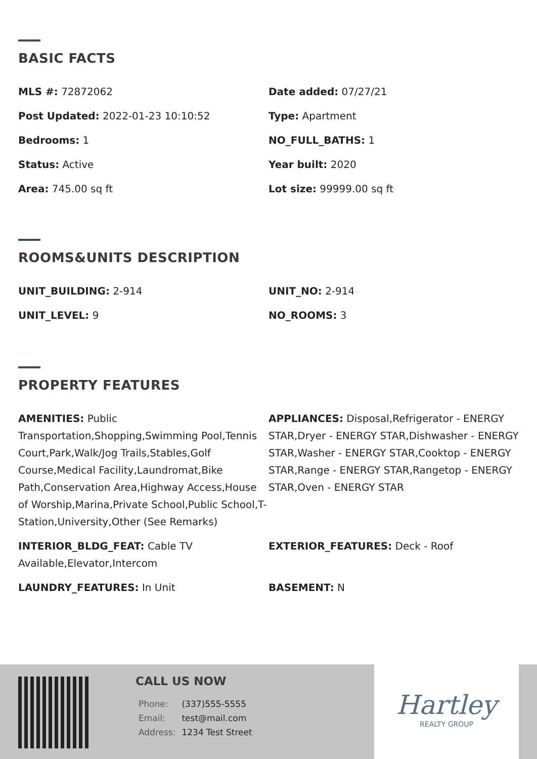BASIC FACTS
MLS #: 72872062
Date added: 07/27/21
Post Updated: 2022-01-23 10:10:52
Type: Apartment
Bedrooms: 1
NO_FULL_BATHS: 1
Status: Active
Year built: 2020
Area: 745.00 sq ft
Lot size: 99999.00 sq ft
ROOMS&UNITS DESCRIPTION
UNIT_BUILDING: 2-914
UNIT_NO: 2-914
UNIT_LEVEL: 9
NO_ROOMS: 3
PROPERTY FEATURES
AMENITIES: Public Transportation,Shopping,Swimming Pool,Tennis Court,Park,Walk/Jog Trails,Stables,Golf Course,Medical Facility,Laundromat,Bike Path,Conservation Area,Highway Access,House of Worship,Marina,Private School,Public School,T-Station,University,Other (See Remarks)
APPLIANCES: Disposal,Refrigerator - ENERGY STAR,Dryer - ENERGY STAR,Dishwasher - ENERGY STAR,Washer - ENERGY STAR,Cooktop - ENERGY STAR,Range - ENERGY STAR,Rangetop - ENERGY STAR,Oven - ENERGY STAR
INTERIOR_BLDG_FEAT: Cable TV Available,Elevator,Intercom
EXTERIOR_FEATURES: Deck - Roof
LAUNDRY_FEATURES: In Unit
BASEMENT: N
CALL US NOW
| Phone: | (337)555-5555 |
| Email: | test@mail.com |
| Address: | 1234 Test Street |
Hartley
REALTY GROUP